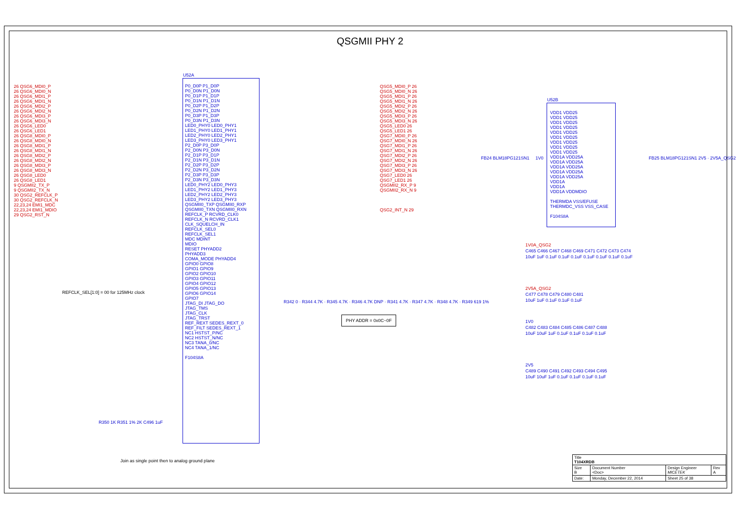QSGMII PHY 2
26 QSG6_MDI0_P
26 QSG6_MDI0_N
26 QSG6_MDI1_P
26 QSG6_MDI1_N
26 QSG6_MDI2_P
26 QSG6_MDI2_N
26 QSG6_MDI3_P
26 QSG6_MDI3_N
26 QSG6_LED0
26 QSG6_LED1
26 QSG8_MDI0_P
26 QSG8_MDI0_N
26 QSG8_MDI1_P
26 QSG8_MDI1_N
26 QSG8_MDI2_P
26 QSG8_MDI2_N
26 QSG8_MDI3_P
26 QSG8_MDI3_N
26 QSG8_LED0
26 QSG8_LED1
9 QSGMII2_TX_P
9 QSGMII2_TX_N
30 QSG2_REFCLK_P
30 QSG2_REFCLK_N
22,23,24 EMI1_MDC
22,23,24 EMI1_MDIO
29 QSG2_RST_N
U52A
P0_D0P P1_D0P
P0_D0N P1_D0N
P0_D1P P1_D1P
P0_D1N P1_D1N
P0_D2P P1_D2P
P0_D2N P1_D2N
P0_D3P P1_D3P
P0_D3N P1_D3N
LED0_PHY0 LED0_PHY1
LED1_PHY0 LED1_PHY1
LED2_PHY0 LED2_PHY1
LED3_PHY0 LED3_PHY1
P2_D0P P3_D0P
P2_D0N P3_D0N
P2_D1P P3_D1P
P2_D1N P3_D1N
P2_D2P P3_D2P
P2_D2N P3_D2N
P2_D3P P3_D3P
P2_D3N P3_D3N
LED0_PHY2 LED0_PHY3
LED1_PHY2 LED1_PHY3
LED2_PHY2 LED2_PHY3
LED3_PHY2 LED3_PHY3
QSGMII0_TXP QSGMII0_RXP
QSGMII0_TXN QSGMII0_RXN
REFCLK_P RCVRD_CLK0
REFCLK_N RCVRD_CLK1
CLK_SQUELCH_IN
REFCLK_SEL0
REFCLK_SEL1
MDC MDINT
MDIO
RESET PHYADD2
PHYADD3
COMA_MODE PHYADD4
GPIO0 GPIO8
GPIO1 GPIO9
GPIO2 GPIO10
GPIO3 GPIO11
GPIO4 GPIO12
GPIO5 GPIO13
GPIO6 GPIO14
GPIO7
JTAG_DI JTAG_DO
JTAG_TMS
JTAG_CLK
JTAG_TRST
REF_REXT SEDES_REXT_0
REF_FILT SEDES_REXT_1
NC1 HSTST_P/NC
NC2 HSTST_N/NC
NC3 TANA_0/NC
NC4 TANA_1/NC
F104S8A
QSG5_MDI0_P 26
QSG5_MDI0_N 26
QSG5_MDI1_P 26
QSG5_MDI1_N 26
QSG5_MDI2_P 26
QSG5_MDI2_N 26
QSG5_MDI3_P 26
QSG5_MDI3_N 26
QSG5_LED0 26
QSG5_LED1 26
QSG7_MDI0_P 26
QSG7_MDI0_N 26
QSG7_MDI1_P 26
QSG7_MDI1_N 26
QSG7_MDI2_P 26
QSG7_MDI2_N 26
QSG7_MDI3_P 26
QSG7_MDI3_N 26
QSG7_LED0 26
QSG7_LED1 26
QSGMII2_RX_P 9
QSGMII2_RX_N 9
QSG2_INT_N 29
REFCLK_SEL[1:0] = 00 for 125MHz clock
PHY ADDR = 0x0C~0F
R342 0 · R344 4.7K · R345 4.7K · R346 4.7K DNP · R341 4.7K · R347 4.7K · R348 4.7K · R349 619 1%
R350 1K R351 1% 2K C496 1uF
U52B
VDD1 VDD25
VDD1 VDD25
VDD1 VDD25
VDD1 VDD25
VDD1 VDD25
VDD1 VDD25
VDD1 VDD25
VDD1 VDD25
VDD1 VDD25
VDD1A VDD25A
VDD1A VDD25A
VDD1A VDD25A
VDD1A VDD25A
VDD1A VDD25A
VDD1A
VDD1A
VDD1A VDDMDIO
THERMDA VSS/EFUSE
THERMDC_VSS VSS_CASE
F104S8A
FB24 BLM18PG121SN1 1V0
FB25 BLM18PG121SN1 2V5 · 2V5A_QSG2
1V0A_QSG2
C465 C466 C467 C468 C469 C471 C472 C473 C474
10uF 1uF 0.1uF 0.1uF 0.1uF 0.1uF 0.1uF 0.1uF 0.1uF
2V5A_QSG2
C477 C478 C479 C480 C481
10uF 1uF 0.1uF 0.1uF 0.1uF
1V0
C482 C483 C484 C485 C486 C487 C488
10uF 10uF 1uF 0.1uF 0.1uF 0.1uF 0.1uF
2V5
C489 C490 C491 C492 C493 C494 C495
10uF 10uF 1uF 0.1uF 0.1uF 0.1uF 0.1uF
Join as single point then to analog ground plane
| Title T104XRDB | | | |
| Size B | Document Number <Doc> | Design Engineer MICETEK | Rev A |
| Date: | Monday, December 22, 2014 | Sheet 25 of 38 | |